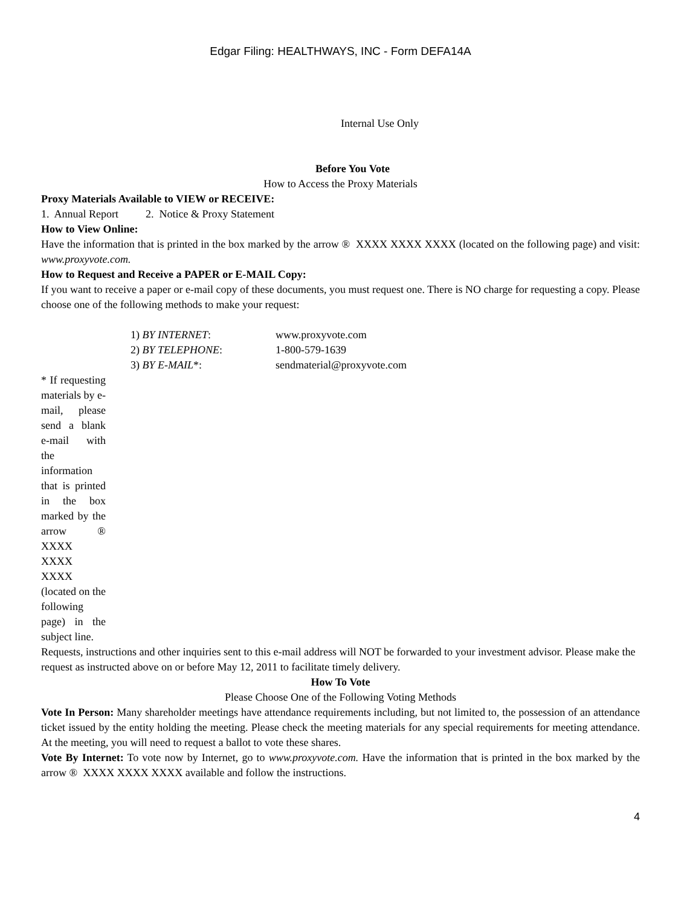Edgar Filing: HEALTHWAYS, INC - Form DEFA14A
Internal Use Only
Before You Vote
How to Access the Proxy Materials
Proxy Materials Available to VIEW or RECEIVE:
1. Annual Report 2. Notice & Proxy Statement
How to View Online:
Have the information that is printed in the box marked by the arrow ® XXXX XXXX XXXX (located on the following page) and visit: www.proxyvote.com.
How to Request and Receive a PAPER or E-MAIL Copy:
If you want to receive a paper or e-mail copy of these documents, you must request one. There is NO charge for requesting a copy. Please choose one of the following methods to make your request:
| 1) BY INTERNET : | www.proxyvote.com |
| 2) BY TELEPHONE : | 1-800-579-1639 |
| 3) BY E-MAIL *: | sendmaterial@proxyvote.com |
* If requesting materials by e-mail, please send a blank e-mail with the information that is printed in the box marked by the arrow ® XXXX XXXX XXXX (located on the following page) in the subject line.
Requests, instructions and other inquiries sent to this e-mail address will NOT be forwarded to your investment advisor. Please make the request as instructed above on or before May 12, 2011 to facilitate timely delivery.
How To Vote
Please Choose One of the Following Voting Methods
Vote In Person: Many shareholder meetings have attendance requirements including, but not limited to, the possession of an attendance ticket issued by the entity holding the meeting. Please check the meeting materials for any special requirements for meeting attendance. At the meeting, you will need to request a ballot to vote these shares.
Vote By Internet: To vote now by Internet, go to www.proxyvote.com. Have the information that is printed in the box marked by the arrow ® XXXX XXXX XXXX available and follow the instructions.
4